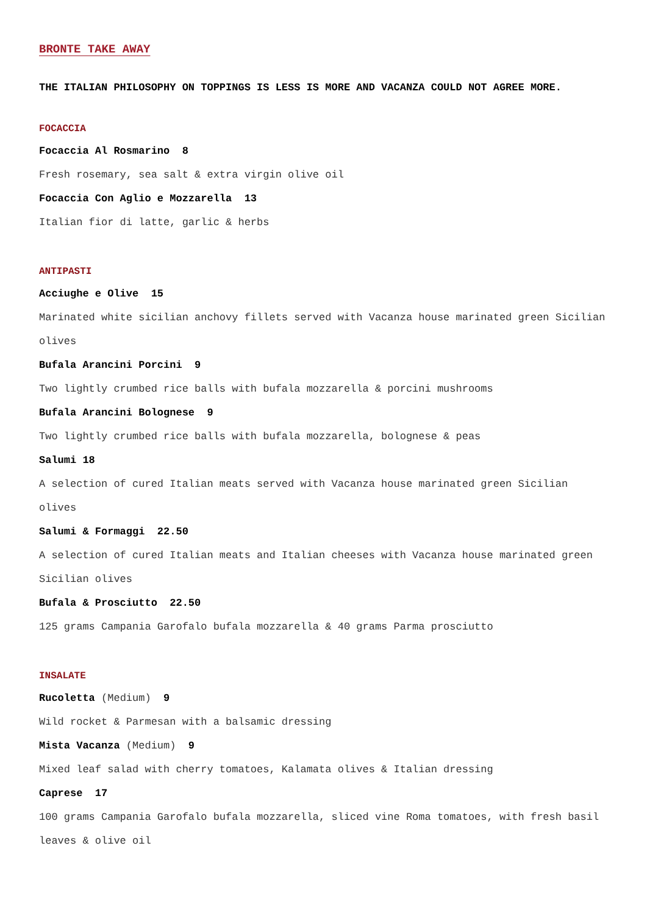BRONTE TAKE AWAY
THE ITALIAN PHILOSOPHY ON TOPPINGS IS LESS IS MORE AND VACANZA COULD NOT AGREE MORE.
FOCACCIA
Focaccia Al Rosmarino 8
Fresh rosemary, sea salt & extra virgin olive oil
Focaccia Con Aglio e Mozzarella 13
Italian fior di latte, garlic & herbs
ANTIPASTI
Acciughe e Olive 15
Marinated white sicilian anchovy fillets served with Vacanza house marinated green Sicilian olives
Bufala Arancini Porcini 9
Two lightly crumbed rice balls with bufala mozzarella & porcini mushrooms
Bufala Arancini Bolognese 9
Two lightly crumbed rice balls with bufala mozzarella, bolognese & peas
Salumi 18
A selection of cured Italian meats served with Vacanza house marinated green Sicilian olives
Salumi & Formaggi 22.50
A selection of cured Italian meats and Italian cheeses with Vacanza house marinated green Sicilian olives
Bufala & Prosciutto 22.50
125 grams Campania Garofalo bufala mozzarella & 40 grams Parma prosciutto
INSALATE
Rucoletta (Medium) 9
Wild rocket & Parmesan with a balsamic dressing
Mista Vacanza (Medium) 9
Mixed leaf salad with cherry tomatoes, Kalamata olives & Italian dressing
Caprese 17
100 grams Campania Garofalo bufala mozzarella, sliced vine Roma tomatoes, with fresh basil leaves & olive oil